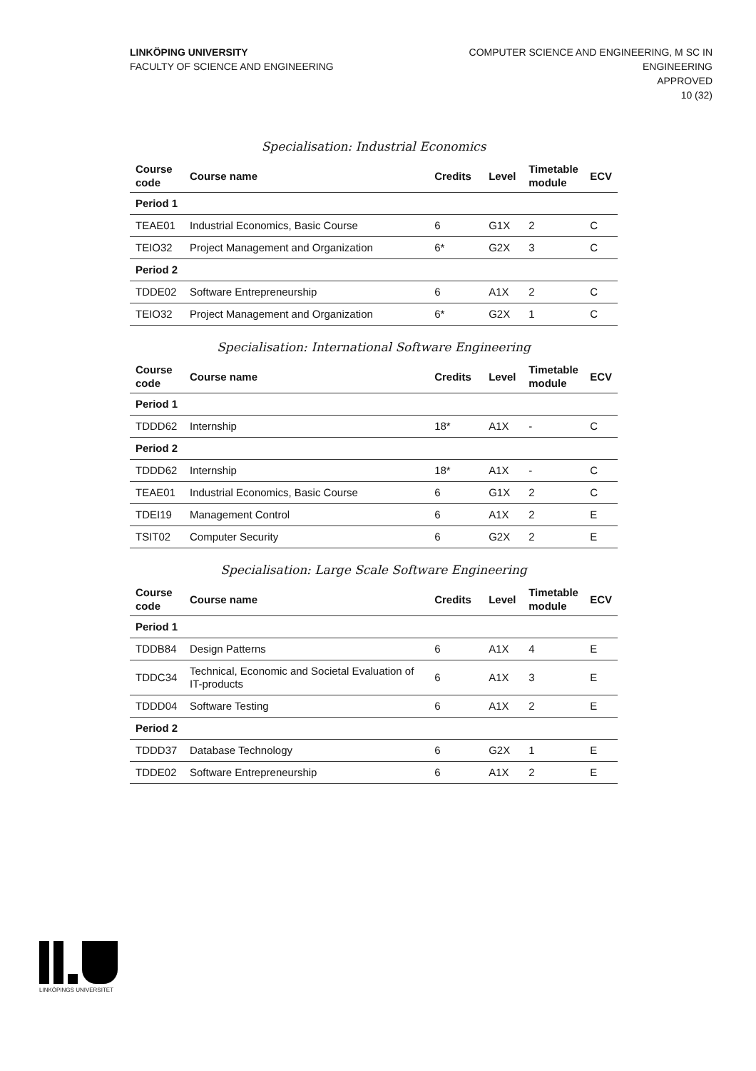LINKÖPING UNIVERSITY
FACULTY OF SCIENCE AND ENGINEERING
COMPUTER SCIENCE AND ENGINEERING, M SC IN
ENGINEERING
APPROVED
10 (32)
Specialisation: Industrial Economics
| Course code | Course name | Credits | Level | Timetable module | ECV |
| --- | --- | --- | --- | --- | --- |
| Period 1 | | | | | |
| TEAE01 | Industrial Economics, Basic Course | 6 | G1X | 2 | C |
| TEIO32 | Project Management and Organization | 6* | G2X | 3 | C |
| Period 2 | | | | | |
| TDDE02 | Software Entrepreneurship | 6 | A1X | 2 | C |
| TEIO32 | Project Management and Organization | 6* | G2X | 1 | C |
Specialisation: International Software Engineering
| Course code | Course name | Credits | Level | Timetable module | ECV |
| --- | --- | --- | --- | --- | --- |
| Period 1 | | | | | |
| TDDD62 | Internship | 18* | A1X | - | C |
| Period 2 | | | | | |
| TDDD62 | Internship | 18* | A1X | - | C |
| TEAE01 | Industrial Economics, Basic Course | 6 | G1X | 2 | C |
| TDEI19 | Management Control | 6 | A1X | 2 | E |
| TSIT02 | Computer Security | 6 | G2X | 2 | E |
Specialisation: Large Scale Software Engineering
| Course code | Course name | Credits | Level | Timetable module | ECV |
| --- | --- | --- | --- | --- | --- |
| Period 1 | | | | | |
| TDDB84 | Design Patterns | 6 | A1X | 4 | E |
| TDDC34 | Technical, Economic and Societal Evaluation of IT-products | 6 | A1X | 3 | E |
| TDDD04 | Software Testing | 6 | A1X | 2 | E |
| Period 2 | | | | | |
| TDDD37 | Database Technology | 6 | G2X | 1 | E |
| TDDE02 | Software Entrepreneurship | 6 | A1X | 2 | E |
LINKÖPINGS UNIVERSITET